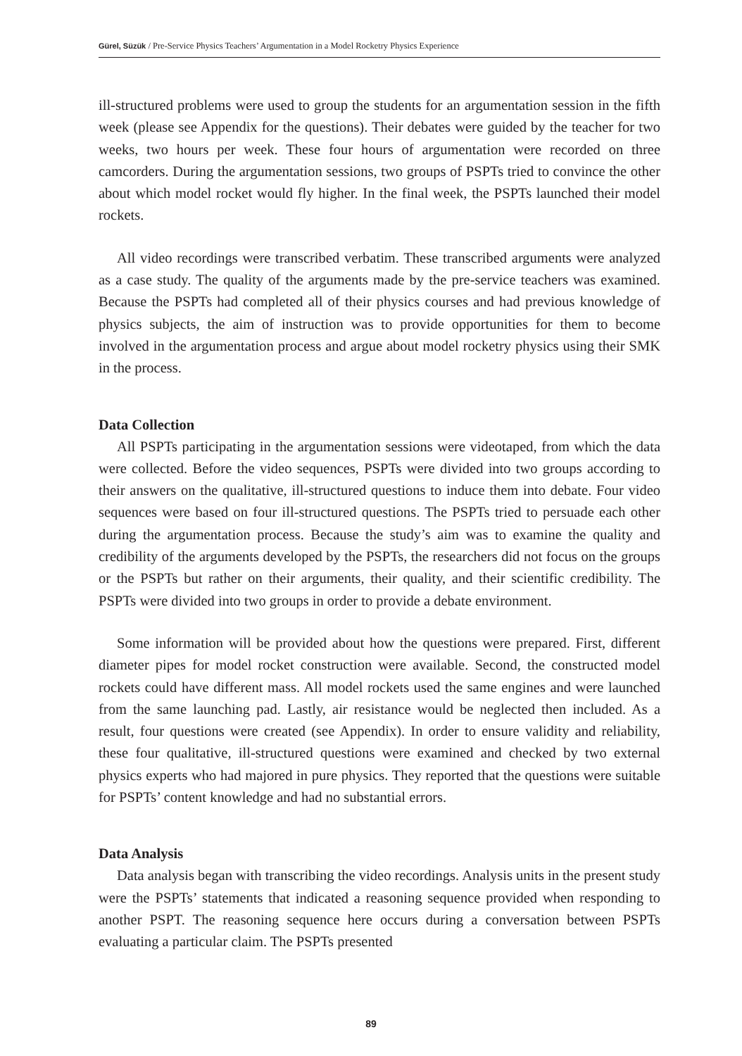Gürel, Süzük / Pre-Service Physics Teachers’ Argumentation in a Model Rocketry Physics Experience
ill-structured problems were used to group the students for an argumentation session in the fifth week (please see Appendix for the questions). Their debates were guided by the teacher for two weeks, two hours per week. These four hours of argumentation were recorded on three camcorders. During the argumentation sessions, two groups of PSPTs tried to convince the other about which model rocket would fly higher. In the final week, the PSPTs launched their model rockets.
All video recordings were transcribed verbatim. These transcribed arguments were analyzed as a case study. The quality of the arguments made by the pre-service teachers was examined. Because the PSPTs had completed all of their physics courses and had previous knowledge of physics subjects, the aim of instruction was to provide opportunities for them to become involved in the argumentation process and argue about model rocketry physics using their SMK in the process.
Data Collection
All PSPTs participating in the argumentation sessions were videotaped, from which the data were collected. Before the video sequences, PSPTs were divided into two groups according to their answers on the qualitative, ill-structured questions to induce them into debate. Four video sequences were based on four ill-structured questions. The PSPTs tried to persuade each other during the argumentation process. Because the study’s aim was to examine the quality and credibility of the arguments developed by the PSPTs, the researchers did not focus on the groups or the PSPTs but rather on their arguments, their quality, and their scientific credibility. The PSPTs were divided into two groups in order to provide a debate environment.
Some information will be provided about how the questions were prepared. First, different diameter pipes for model rocket construction were available. Second, the constructed model rockets could have different mass. All model rockets used the same engines and were launched from the same launching pad. Lastly, air resistance would be neglected then included. As a result, four questions were created (see Appendix). In order to ensure validity and reliability, these four qualitative, ill-structured questions were examined and checked by two external physics experts who had majored in pure physics. They reported that the questions were suitable for PSPTs’ content knowledge and had no substantial errors.
Data Analysis
Data analysis began with transcribing the video recordings. Analysis units in the present study were the PSPTs’ statements that indicated a reasoning sequence provided when responding to another PSPT. The reasoning sequence here occurs during a conversation between PSPTs evaluating a particular claim. The PSPTs presented
89